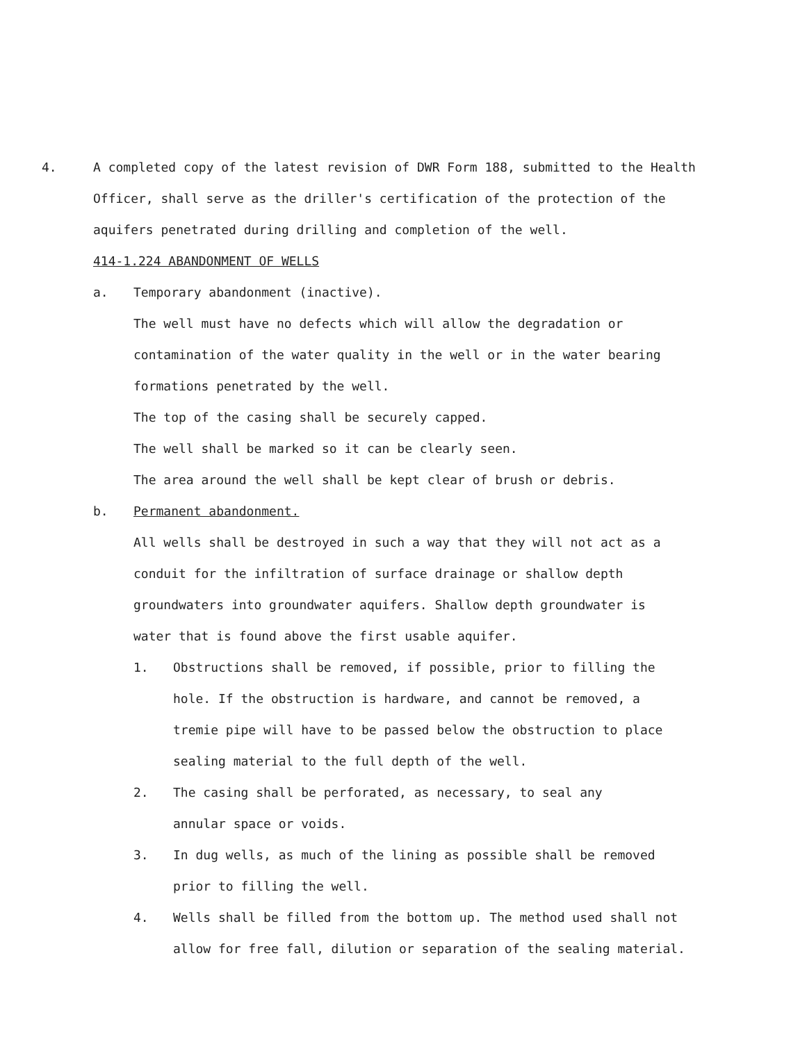4. A completed copy of the latest revision of DWR Form 188, submitted to the Health Officer, shall serve as the driller's certification of the protection of the aquifers penetrated during drilling and completion of the well.
414-1.224 ABANDONMENT OF WELLS
a. Temporary abandonment (inactive).
The well must have no defects which will allow the degradation or contamination of the water quality in the well or in the water bearing formations penetrated by the well.
The top of the casing shall be securely capped.
The well shall be marked so it can be clearly seen.
The area around the well shall be kept clear of brush or debris.
b. Permanent abandonment.
All wells shall be destroyed in such a way that they will not act as a conduit for the infiltration of surface drainage or shallow depth groundwaters into groundwater aquifers. Shallow depth groundwater is water that is found above the first usable aquifer.
1. Obstructions shall be removed, if possible, prior to filling the hole. If the obstruction is hardware, and cannot be removed, a tremie pipe will have to be passed below the obstruction to place sealing material to the full depth of the well.
2. The casing shall be perforated, as necessary, to seal any annular space or voids.
3. In dug wells, as much of the lining as possible shall be removed prior to filling the well.
4. Wells shall be filled from the bottom up. The method used shall not allow for free fall, dilution or separation of the sealing material.